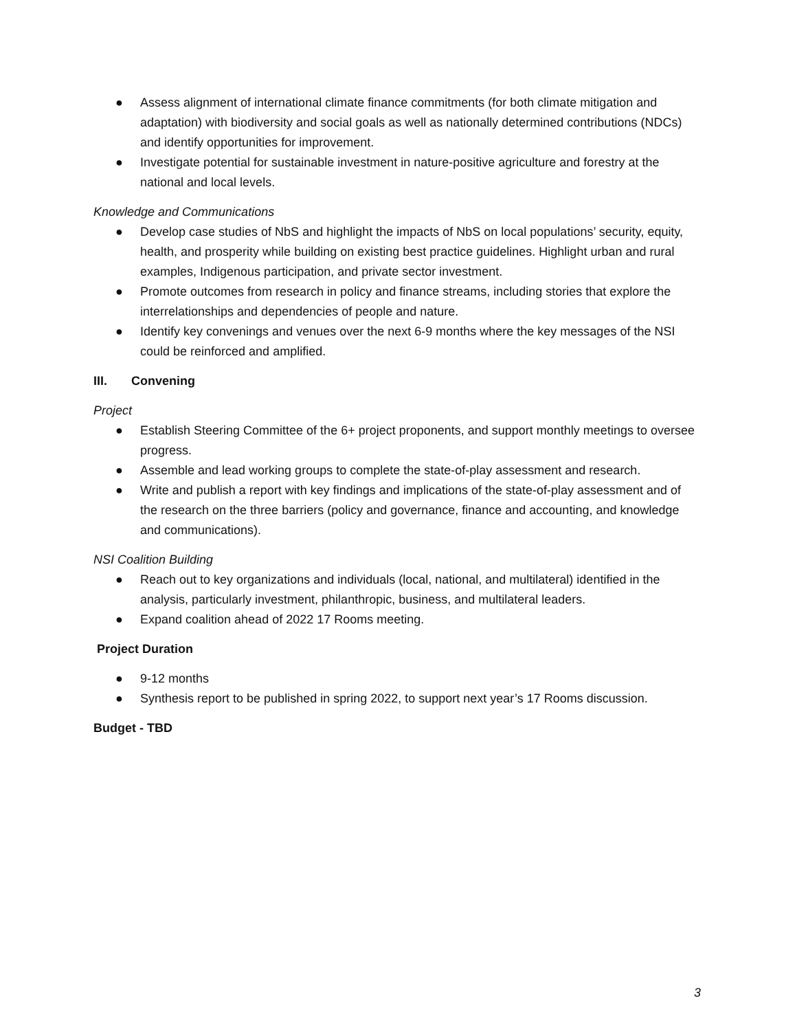● Assess alignment of international climate finance commitments (for both climate mitigation and adaptation) with biodiversity and social goals as well as nationally determined contributions (NDCs) and identify opportunities for improvement.
● Investigate potential for sustainable investment in nature-positive agriculture and forestry at the national and local levels.
Knowledge and Communications
● Develop case studies of NbS and highlight the impacts of NbS on local populations’ security, equity, health, and prosperity while building on existing best practice guidelines. Highlight urban and rural examples, Indigenous participation, and private sector investment.
● Promote outcomes from research in policy and finance streams, including stories that explore the interrelationships and dependencies of people and nature.
● Identify key convenings and venues over the next 6-9 months where the key messages of the NSI could be reinforced and amplified.
III. Convening
Project
● Establish Steering Committee of the 6+ project proponents, and support monthly meetings to oversee progress.
● Assemble and lead working groups to complete the state-of-play assessment and research.
● Write and publish a report with key findings and implications of the state-of-play assessment and of the research on the three barriers (policy and governance, finance and accounting, and knowledge and communications).
NSI Coalition Building
● Reach out to key organizations and individuals (local, national, and multilateral) identified in the analysis, particularly investment, philanthropic, business, and multilateral leaders.
● Expand coalition ahead of 2022 17 Rooms meeting.
Project Duration
● 9-12 months
● Synthesis report to be published in spring 2022, to support next year’s 17 Rooms discussion.
Budget - TBD
3